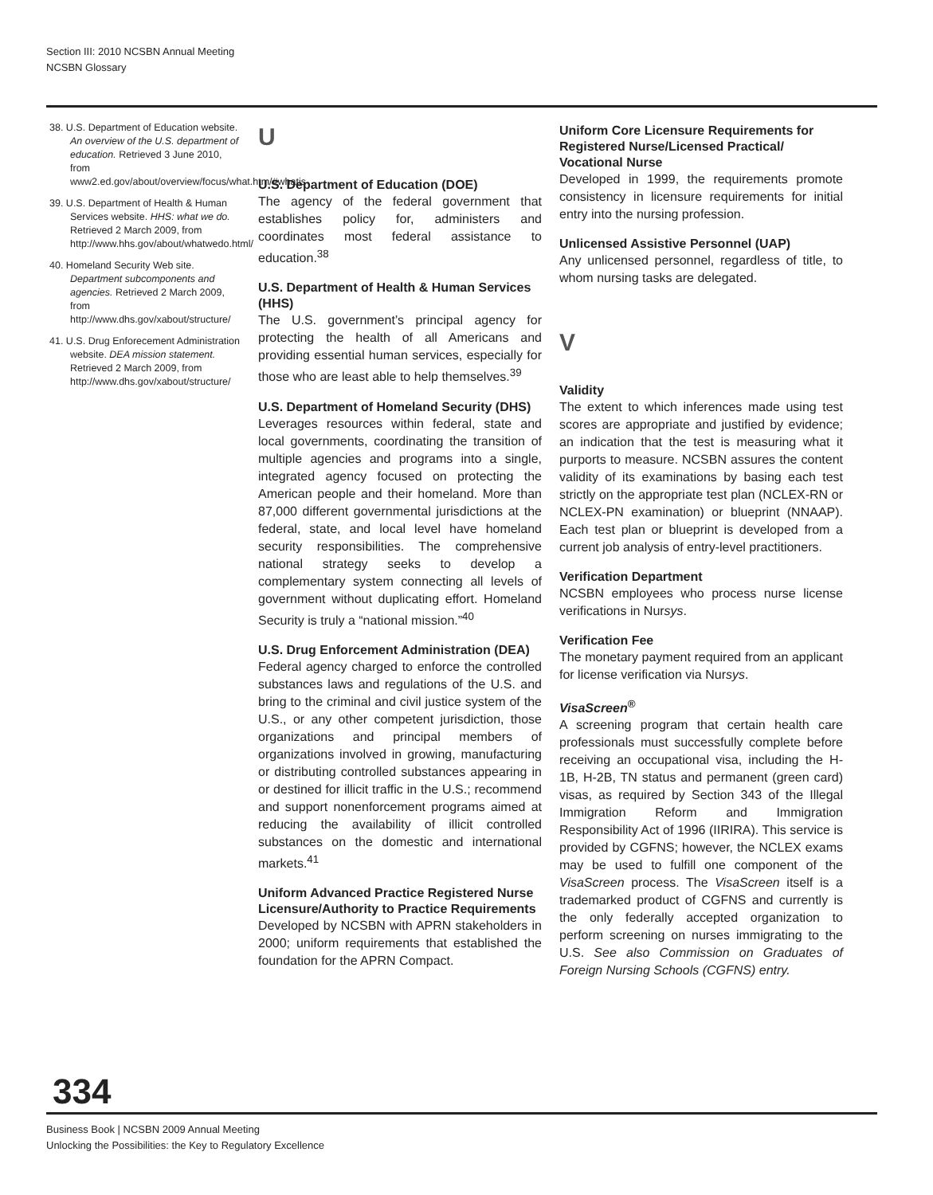Section III: 2010 NCSBN Annual Meeting
NCSBN Glossary
38. U.S. Department of Education website. An overview of the U.S. department of education. Retrieved 3 June 2010, from www2.ed.gov/about/overview/focus/what.htm/#whatis
39. U.S. Department of Health & Human Services website. HHS: what we do. Retrieved 2 March 2009, from http://www.hhs.gov/about/whatwedo.html/
40. Homeland Security Web site. Department subcomponents and agencies. Retrieved 2 March 2009, from http://www.dhs.gov/xabout/structure/
41. U.S. Drug Enforecement Administration website. DEA mission statement. Retrieved 2 March 2009, from http://www.dhs.gov/xabout/structure/
U
U.S. Department of Education (DOE)
The agency of the federal government that establishes policy for, administers and coordinates most federal assistance to education.<sup>38</sup>
U.S. Department of Health & Human Services (HHS)
The U.S. government’s principal agency for protecting the health of all Americans and providing essential human services, especially for those who are least able to help themselves.<sup>39</sup>
U.S. Department of Homeland Security (DHS)
Leverages resources within federal, state and local governments, coordinating the transition of multiple agencies and programs into a single, integrated agency focused on protecting the American people and their homeland. More than 87,000 different governmental jurisdictions at the federal, state, and local level have homeland security responsibilities. The comprehensive national strategy seeks to develop a complementary system connecting all levels of government without duplicating effort. Homeland Security is truly a “national mission.”<sup>40</sup>
U.S. Drug Enforcement Administration (DEA)
Federal agency charged to enforce the controlled substances laws and regulations of the U.S. and bring to the criminal and civil justice system of the U.S., or any other competent jurisdiction, those organizations and principal members of organizations involved in growing, manufacturing or distributing controlled substances appearing in or destined for illicit traffic in the U.S.; recommend and support nonenforcement programs aimed at reducing the availability of illicit controlled substances on the domestic and international markets.<sup>41</sup>
Uniform Advanced Practice Registered Nurse Licensure/Authority to Practice Requirements
Developed by NCSBN with APRN stakeholders in 2000; uniform requirements that established the foundation for the APRN Compact.
Uniform Core Licensure Requirements for Registered Nurse/Licensed Practical/ Vocational Nurse
Developed in 1999, the requirements promote consistency in licensure requirements for initial entry into the nursing profession.
Unlicensed Assistive Personnel (UAP)
Any unlicensed personnel, regardless of title, to whom nursing tasks are delegated.
V
Validity
The extent to which inferences made using test scores are appropriate and justified by evidence; an indication that the test is measuring what it purports to measure. NCSBN assures the content validity of its examinations by basing each test strictly on the appropriate test plan (NCLEX-RN or NCLEX-PN examination) or blueprint (NNAAP). Each test plan or blueprint is developed from a current job analysis of entry-level practitioners.
Verification Department
NCSBN employees who process nurse license verifications in Nursys.
Verification Fee
The monetary payment required from an applicant for license verification via Nursys.
VisaScreen<sup>®</sup>
A screening program that certain health care professionals must successfully complete before receiving an occupational visa, including the H-1B, H-2B, TN status and permanent (green card) visas, as required by Section 343 of the Illegal Immigration Reform and Immigration Responsibility Act of 1996 (IIRIRA). This service is provided by CGFNS; however, the NCLEX exams may be used to fulfill one component of the VisaScreen process. The VisaScreen itself is a trademarked product of CGFNS and currently is the only federally accepted organization to perform screening on nurses immigrating to the U.S. See also Commission on Graduates of Foreign Nursing Schools (CGFNS) entry.
334
Business Book | NCSBN 2009 Annual Meeting
Unlocking the Possibilities: the Key to Regulatory Excellence